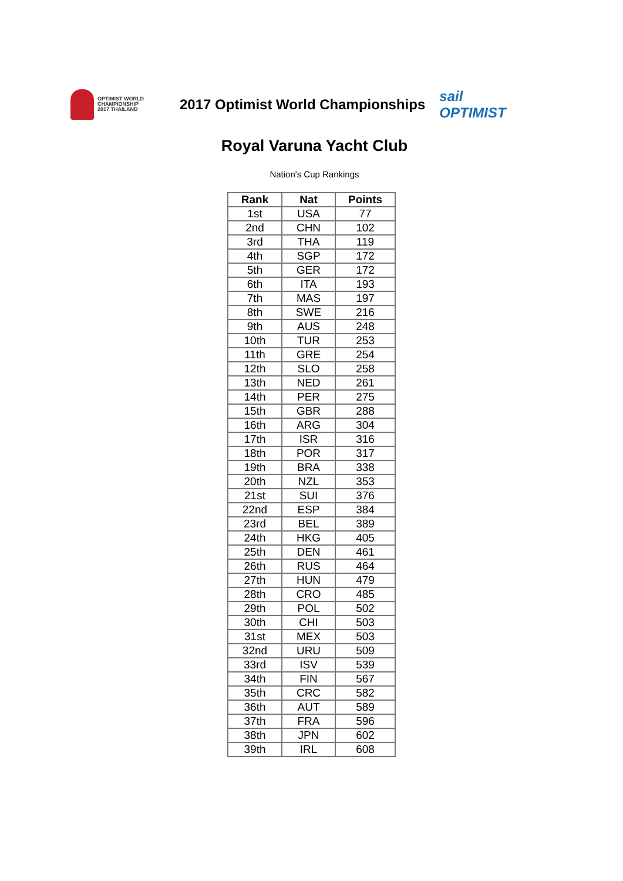OPTIMIST WORLD
CHAMPIONSHIP
2017 THAILAND
2017 Optimist World Championships
sail
OPTIMIST
Royal Varuna Yacht Club
Nation's Cup Rankings
| Rank | Nat | Points |
| --- | --- | --- |
| 1st | USA | 77 |
| 2nd | CHN | 102 |
| 3rd | THA | 119 |
| 4th | SGP | 172 |
| 5th | GER | 172 |
| 6th | ITA | 193 |
| 7th | MAS | 197 |
| 8th | SWE | 216 |
| 9th | AUS | 248 |
| 10th | TUR | 253 |
| 11th | GRE | 254 |
| 12th | SLO | 258 |
| 13th | NED | 261 |
| 14th | PER | 275 |
| 15th | GBR | 288 |
| 16th | ARG | 304 |
| 17th | ISR | 316 |
| 18th | POR | 317 |
| 19th | BRA | 338 |
| 20th | NZL | 353 |
| 21st | SUI | 376 |
| 22nd | ESP | 384 |
| 23rd | BEL | 389 |
| 24th | HKG | 405 |
| 25th | DEN | 461 |
| 26th | RUS | 464 |
| 27th | HUN | 479 |
| 28th | CRO | 485 |
| 29th | POL | 502 |
| 30th | CHI | 503 |
| 31st | MEX | 503 |
| 32nd | URU | 509 |
| 33rd | ISV | 539 |
| 34th | FIN | 567 |
| 35th | CRC | 582 |
| 36th | AUT | 589 |
| 37th | FRA | 596 |
| 38th | JPN | 602 |
| 39th | IRL | 608 |